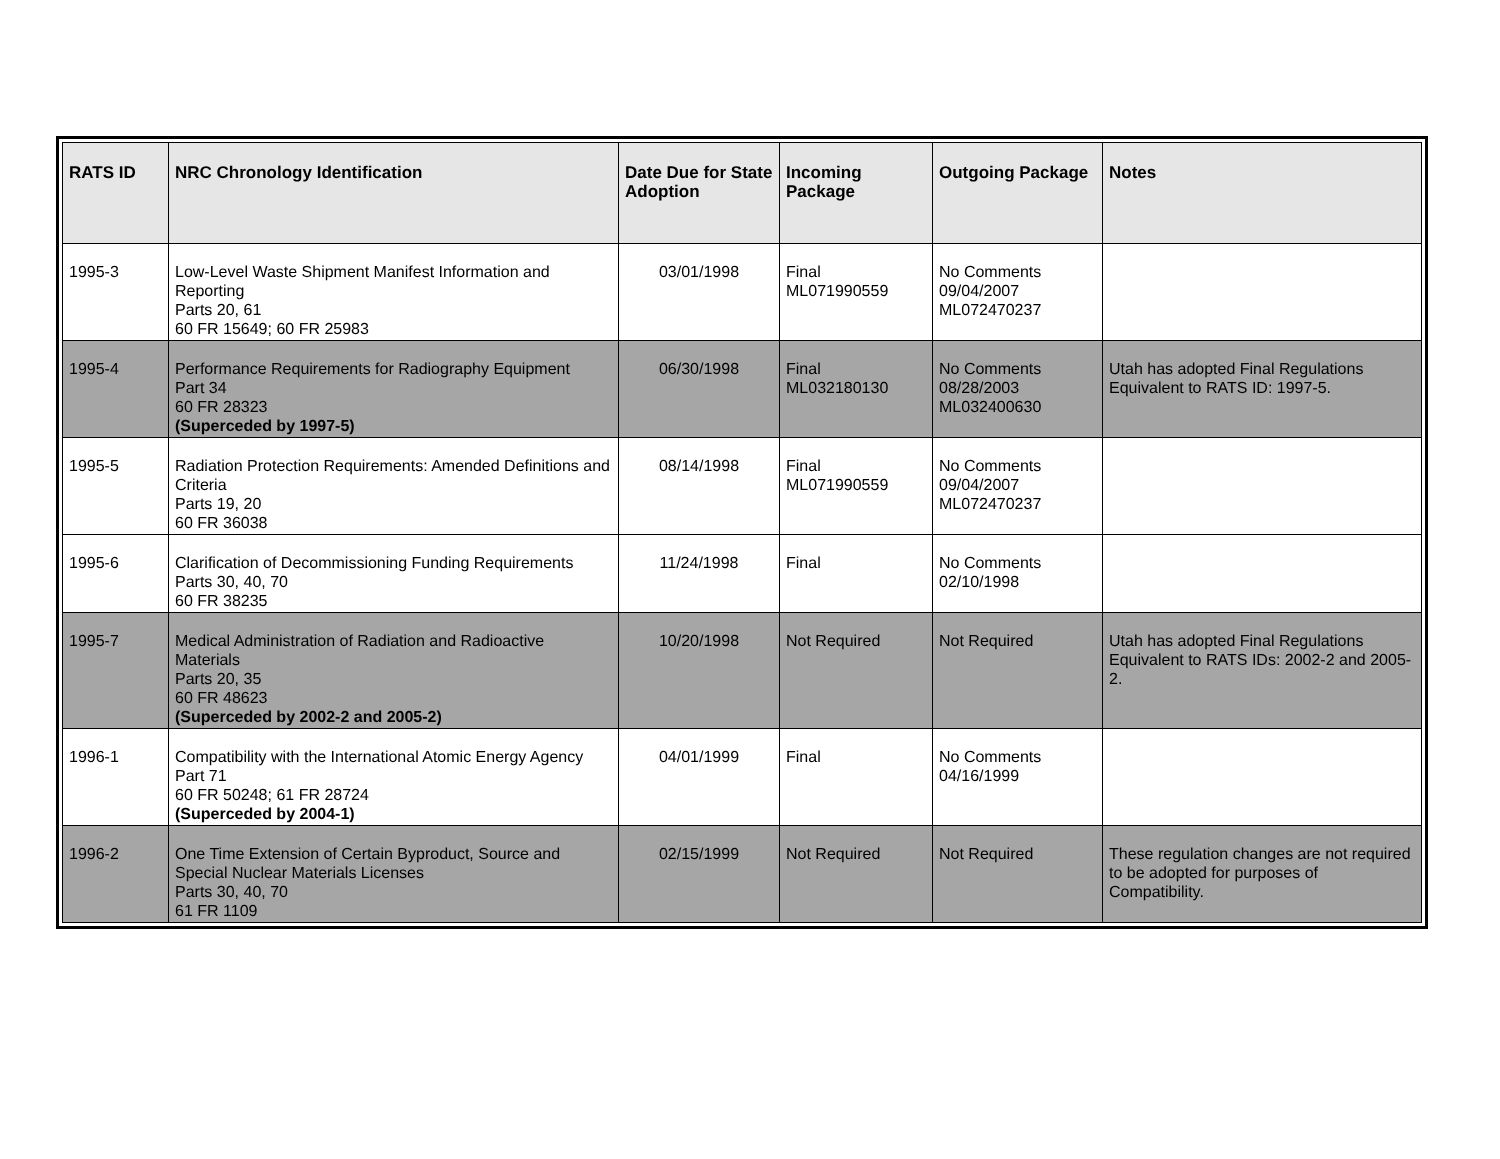| RATS ID | NRC Chronology Identification | Date Due for State Adoption | Incoming Package | Outgoing Package | Notes |
| --- | --- | --- | --- | --- | --- |
| 1995-3 | Low-Level Waste Shipment Manifest Information and Reporting Parts 20, 61 60 FR 15649; 60 FR 25983 | 03/01/1998 | Final ML071990559 | No Comments 09/04/2007 ML072470237 | |
| 1995-4 | Performance Requirements for Radiography Equipment Part 34 60 FR 28323 (Superceded by 1997-5) | 06/30/1998 | Final ML032180130 | No Comments 08/28/2003 ML032400630 | Utah has adopted Final Regulations Equivalent to RATS ID: 1997-5. |
| 1995-5 | Radiation Protection Requirements: Amended Definitions and Criteria Parts 19, 20 60 FR 36038 | 08/14/1998 | Final ML071990559 | No Comments 09/04/2007 ML072470237 | |
| 1995-6 | Clarification of Decommissioning Funding Requirements Parts 30, 40, 70 60 FR 38235 | 11/24/1998 | Final | No Comments 02/10/1998 | |
| 1995-7 | Medical Administration of Radiation and Radioactive Materials Parts 20, 35 60 FR 48623 (Superceded by 2002-2 and 2005-2) | 10/20/1998 | Not Required | Not Required | Utah has adopted Final Regulations Equivalent to RATS IDs: 2002-2 and 2005-2. |
| 1996-1 | Compatibility with the International Atomic Energy Agency Part 71 60 FR 50248; 61 FR 28724 (Superceded by 2004-1) | 04/01/1999 | Final | No Comments 04/16/1999 | |
| 1996-2 | One Time Extension of Certain Byproduct, Source and Special Nuclear Materials Licenses Parts 30, 40, 70 61 FR 1109 | 02/15/1999 | Not Required | Not Required | These regulation changes are not required to be adopted for purposes of Compatibility. |